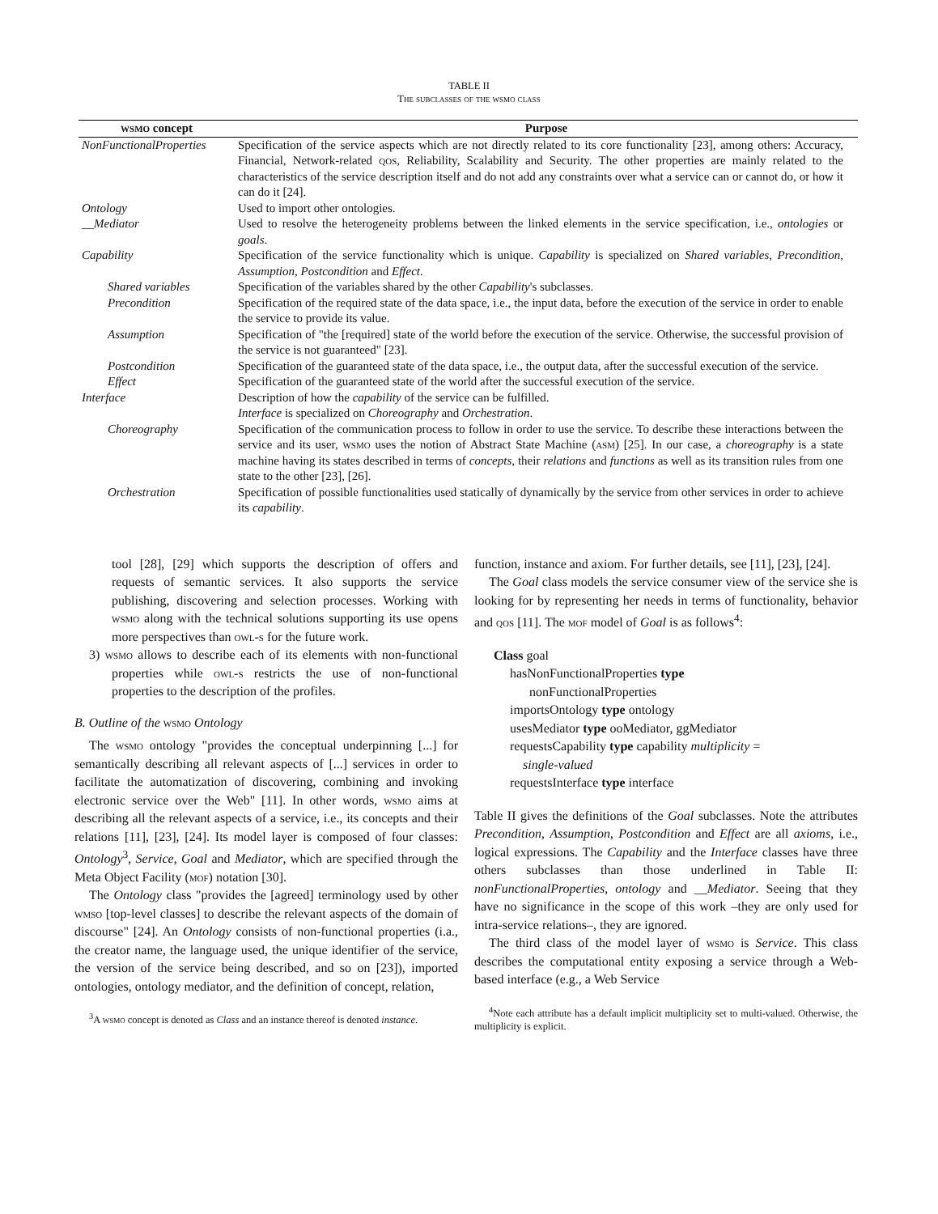TABLE II
The subclasses of the wsmo class
| wsmo concept | Purpose |
| --- | --- |
| NonFunctionalProperties | Specification of the service aspects which are not directly related to its core functionality [23], among others: Accuracy, Financial, Network-related qos , Reliability, Scalability and Security. The other properties are mainly related to the characteristics of the service description itself and do not add any constraints over what a service can or cannot do, or how it can do it [24]. |
| Ontology | Used to import other ontologies. |
| __Mediator | Used to resolve the heterogeneity problems between the linked elements in the service specification, i.e., ontologies or goals . |
| Capability | Specification of the service functionality which is unique. Capability is specialized on Shared variables , Precondition , Assumption , Postcondition and Effect . |
| Shared variables | Specification of the variables shared by the other Capability 's subclasses. |
| Precondition | Specification of the required state of the data space, i.e., the input data, before the execution of the service in order to enable the service to provide its value. |
| Assumption | Specification of "the [required] state of the world before the execution of the service. Otherwise, the successful provision of the service is not guaranteed" [23]. |
| Postcondition | Specification of the guaranteed state of the data space, i.e., the output data, after the successful execution of the service. |
| Effect | Specification of the guaranteed state of the world after the successful execution of the service. |
| Interface | Description of how the capability of the service can be fulfilled. Interface is specialized on Choreography and Orchestration . |
| Choreography | Specification of the communication process to follow in order to use the service. To describe these interactions between the service and its user, wsmo uses the notion of Abstract State Machine ( asm ) [25]. In our case, a choreography is a state machine having its states described in terms of concepts , their relations and functions as well as its transition rules from one state to the other [23], [26]. |
| Orchestration | Specification of possible functionalities used statically of dynamically by the service from other services in order to achieve its capability . |
tool [28], [29] which supports the description of offers and requests of semantic services. It also supports the service publishing, discovering and selection processes. Working with wsmo along with the technical solutions supporting its use opens more perspectives than owl-s for the future work.
3) wsmo allows to describe each of its elements with non-functional properties while owl-s restricts the use of non-functional properties to the description of the profiles.
B. Outline of the wsmo Ontology
The wsmo ontology "provides the conceptual underpinning [...] for semantically describing all relevant aspects of [...] services in order to facilitate the automatization of discovering, combining and invoking electronic service over the Web" [11]. In other words, wsmo aims at describing all the relevant aspects of a service, i.e., its concepts and their relations [11], [23], [24]. Its model layer is composed of four classes: Ontology<sup>3</sup>, Service, Goal and Mediator, which are specified through the Meta Object Facility (mof) notation [30].
The Ontology class "provides the [agreed] terminology used by other wmso [top-level classes] to describe the relevant aspects of the domain of discourse" [24]. An Ontology consists of non-functional properties (i.a., the creator name, the language used, the unique identifier of the service, the version of the service being described, and so on [23]), imported ontologies, ontology mediator, and the definition of concept, relation,
<sup>3</sup> A wsmo concept is denoted as Class and an instance thereof is denoted instance.
function, instance and axiom. For further details, see [11], [23], [24].
The Goal class models the service consumer view of the service she is looking for by representing her needs in terms of functionality, behavior and qos [11]. The mof model of Goal is as follows<sup>4</sup>:
Class goal
hasNonFunctionalProperties type
nonFunctionalProperties
importsOntology type ontology
usesMediator type ooMediator, ggMediator
requestsCapability type capability multiplicity =
single-valued
requestsInterface type interface
Table II gives the definitions of the Goal subclasses. Note the attributes Precondition, Assumption, Postcondition and Effect are all axioms, i.e., logical expressions. The Capability and the Interface classes have three others subclasses than those underlined in Table II: nonFunctionalProperties, ontology and __Mediator. Seeing that they have no significance in the scope of this work –they are only used for intra-service relations–, they are ignored.
The third class of the model layer of wsmo is Service. This class describes the computational entity exposing a service through a Web-based interface (e.g., a Web Service
<sup>4</sup> Note each attribute has a default implicit multiplicity set to multi-valued. Otherwise, the multiplicity is explicit.